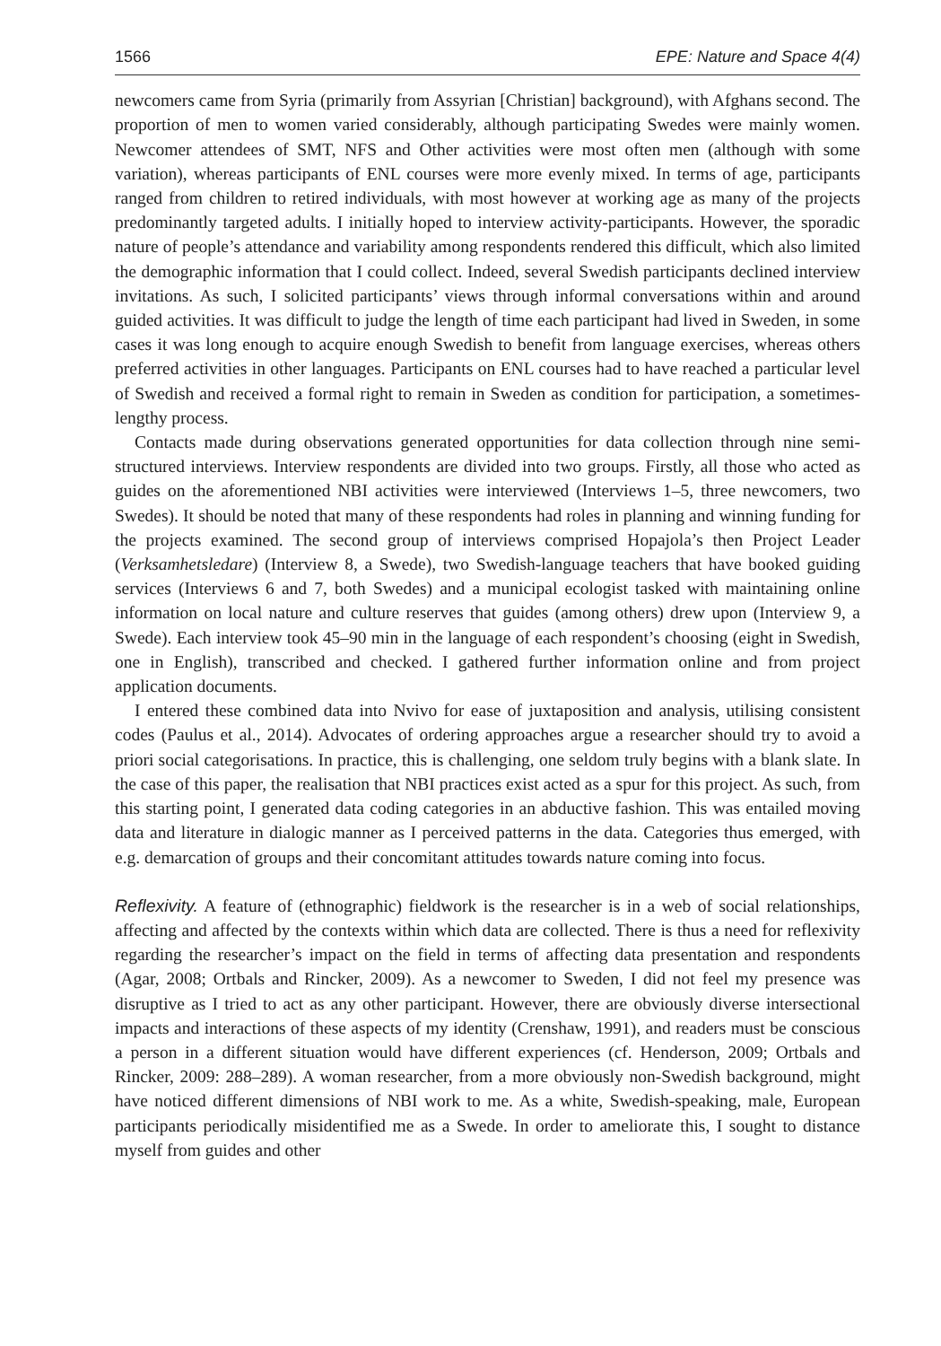1566 EPE: Nature and Space 4(4)
newcomers came from Syria (primarily from Assyrian [Christian] background), with Afghans second. The proportion of men to women varied considerably, although participating Swedes were mainly women. Newcomer attendees of SMT, NFS and Other activities were most often men (although with some variation), whereas participants of ENL courses were more evenly mixed. In terms of age, participants ranged from children to retired individuals, with most however at working age as many of the projects predominantly targeted adults. I initially hoped to interview activity-participants. However, the sporadic nature of people’s attendance and variability among respondents rendered this difficult, which also limited the demographic information that I could collect. Indeed, several Swedish participants declined interview invitations. As such, I solicited participants’ views through informal conversations within and around guided activities. It was difficult to judge the length of time each participant had lived in Sweden, in some cases it was long enough to acquire enough Swedish to benefit from language exercises, whereas others preferred activities in other languages. Participants on ENL courses had to have reached a particular level of Swedish and received a formal right to remain in Sweden as condition for participation, a sometimes-lengthy process.
Contacts made during observations generated opportunities for data collection through nine semi-structured interviews. Interview respondents are divided into two groups. Firstly, all those who acted as guides on the aforementioned NBI activities were interviewed (Interviews 1–5, three newcomers, two Swedes). It should be noted that many of these respondents had roles in planning and winning funding for the projects examined. The second group of interviews comprised Hopajola’s then Project Leader (Verksamhetsledare) (Interview 8, a Swede), two Swedish-language teachers that have booked guiding services (Interviews 6 and 7, both Swedes) and a municipal ecologist tasked with maintaining online information on local nature and culture reserves that guides (among others) drew upon (Interview 9, a Swede). Each interview took 45–90 min in the language of each respondent’s choosing (eight in Swedish, one in English), transcribed and checked. I gathered further information online and from project application documents.
I entered these combined data into Nvivo for ease of juxtaposition and analysis, utilising consistent codes (Paulus et al., 2014). Advocates of ordering approaches argue a researcher should try to avoid a priori social categorisations. In practice, this is challenging, one seldom truly begins with a blank slate. In the case of this paper, the realisation that NBI practices exist acted as a spur for this project. As such, from this starting point, I generated data coding categories in an abductive fashion. This was entailed moving data and literature in dialogic manner as I perceived patterns in the data. Categories thus emerged, with e.g. demarcation of groups and their concomitant attitudes towards nature coming into focus.
Reflexivity. A feature of (ethnographic) fieldwork is the researcher is in a web of social relationships, affecting and affected by the contexts within which data are collected. There is thus a need for reflexivity regarding the researcher’s impact on the field in terms of affecting data presentation and respondents (Agar, 2008; Ortbals and Rincker, 2009). As a newcomer to Sweden, I did not feel my presence was disruptive as I tried to act as any other participant. However, there are obviously diverse intersectional impacts and interactions of these aspects of my identity (Crenshaw, 1991), and readers must be conscious a person in a different situation would have different experiences (cf. Henderson, 2009; Ortbals and Rincker, 2009: 288–289). A woman researcher, from a more obviously non-Swedish background, might have noticed different dimensions of NBI work to me. As a white, Swedish-speaking, male, European participants periodically misidentified me as a Swede. In order to ameliorate this, I sought to distance myself from guides and other